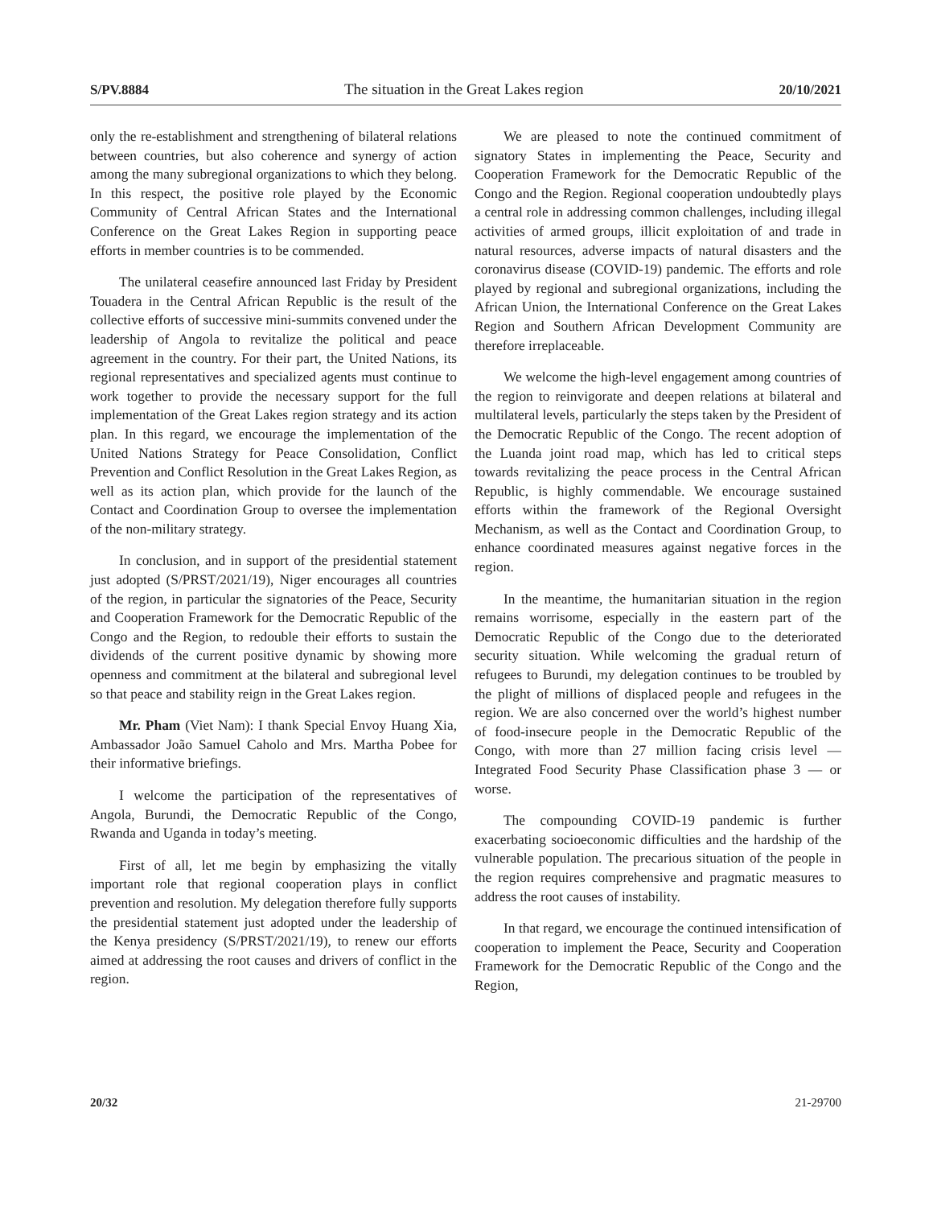S/PV.8884 The situation in the Great Lakes region 20/10/2021
only the re-establishment and strengthening of bilateral relations between countries, but also coherence and synergy of action among the many subregional organizations to which they belong. In this respect, the positive role played by the Economic Community of Central African States and the International Conference on the Great Lakes Region in supporting peace efforts in member countries is to be commended.
The unilateral ceasefire announced last Friday by President Touadera in the Central African Republic is the result of the collective efforts of successive mini-summits convened under the leadership of Angola to revitalize the political and peace agreement in the country. For their part, the United Nations, its regional representatives and specialized agents must continue to work together to provide the necessary support for the full implementation of the Great Lakes region strategy and its action plan. In this regard, we encourage the implementation of the United Nations Strategy for Peace Consolidation, Conflict Prevention and Conflict Resolution in the Great Lakes Region, as well as its action plan, which provide for the launch of the Contact and Coordination Group to oversee the implementation of the non-military strategy.
In conclusion, and in support of the presidential statement just adopted (S/PRST/2021/19), Niger encourages all countries of the region, in particular the signatories of the Peace, Security and Cooperation Framework for the Democratic Republic of the Congo and the Region, to redouble their efforts to sustain the dividends of the current positive dynamic by showing more openness and commitment at the bilateral and subregional level so that peace and stability reign in the Great Lakes region.
Mr. Pham (Viet Nam): I thank Special Envoy Huang Xia, Ambassador João Samuel Caholo and Mrs. Martha Pobee for their informative briefings.
I welcome the participation of the representatives of Angola, Burundi, the Democratic Republic of the Congo, Rwanda and Uganda in today’s meeting.
First of all, let me begin by emphasizing the vitally important role that regional cooperation plays in conflict prevention and resolution. My delegation therefore fully supports the presidential statement just adopted under the leadership of the Kenya presidency (S/PRST/2021/19), to renew our efforts aimed at addressing the root causes and drivers of conflict in the region.
We are pleased to note the continued commitment of signatory States in implementing the Peace, Security and Cooperation Framework for the Democratic Republic of the Congo and the Region. Regional cooperation undoubtedly plays a central role in addressing common challenges, including illegal activities of armed groups, illicit exploitation of and trade in natural resources, adverse impacts of natural disasters and the coronavirus disease (COVID-19) pandemic. The efforts and role played by regional and subregional organizations, including the African Union, the International Conference on the Great Lakes Region and Southern African Development Community are therefore irreplaceable.
We welcome the high-level engagement among countries of the region to reinvigorate and deepen relations at bilateral and multilateral levels, particularly the steps taken by the President of the Democratic Republic of the Congo. The recent adoption of the Luanda joint road map, which has led to critical steps towards revitalizing the peace process in the Central African Republic, is highly commendable. We encourage sustained efforts within the framework of the Regional Oversight Mechanism, as well as the Contact and Coordination Group, to enhance coordinated measures against negative forces in the region.
In the meantime, the humanitarian situation in the region remains worrisome, especially in the eastern part of the Democratic Republic of the Congo due to the deteriorated security situation. While welcoming the gradual return of refugees to Burundi, my delegation continues to be troubled by the plight of millions of displaced people and refugees in the region. We are also concerned over the world’s highest number of food-insecure people in the Democratic Republic of the Congo, with more than 27 million facing crisis level — Integrated Food Security Phase Classification phase 3 — or worse.
The compounding COVID-19 pandemic is further exacerbating socioeconomic difficulties and the hardship of the vulnerable population. The precarious situation of the people in the region requires comprehensive and pragmatic measures to address the root causes of instability.
In that regard, we encourage the continued intensification of cooperation to implement the Peace, Security and Cooperation Framework for the Democratic Republic of the Congo and the Region,
20/32 21-29700